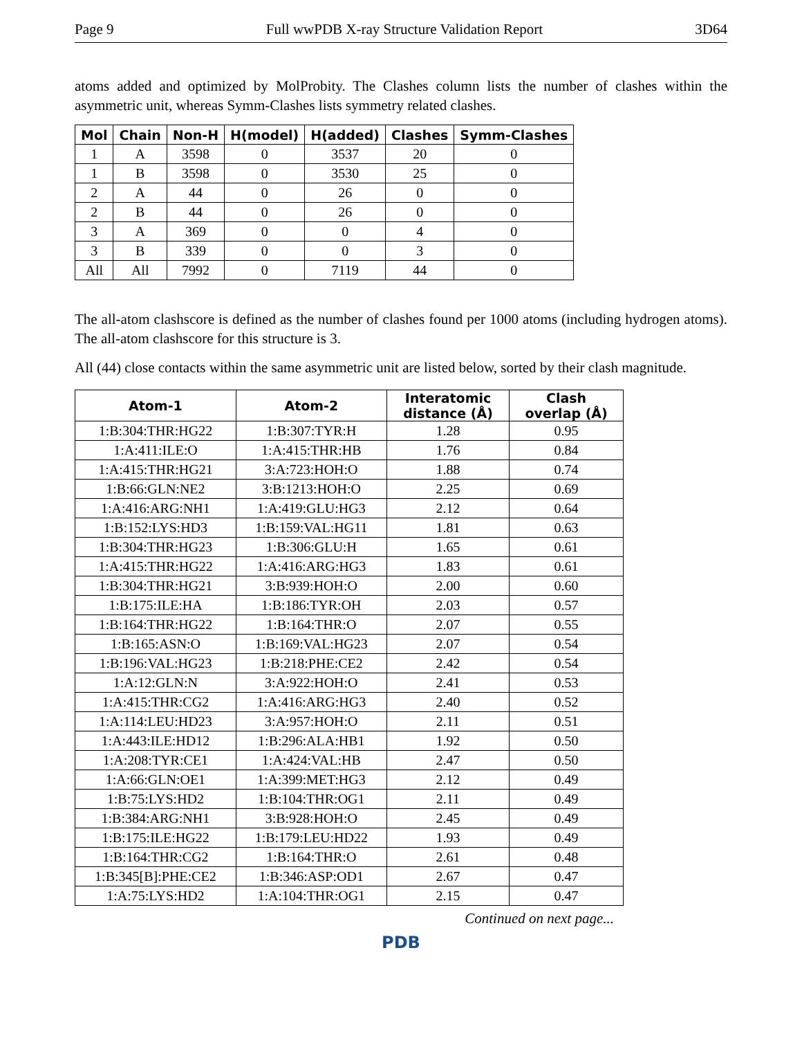Page 9 Full wwPDB X-ray Structure Validation Report 3D64
atoms added and optimized by MolProbity. The Clashes column lists the number of clashes within the asymmetric unit, whereas Symm-Clashes lists symmetry related clashes.
| Mol | Chain | Non-H | H(model) | H(added) | Clashes | Symm-Clashes |
| --- | --- | --- | --- | --- | --- | --- |
| 1 | A | 3598 | 0 | 3537 | 20 | 0 |
| 1 | B | 3598 | 0 | 3530 | 25 | 0 |
| 2 | A | 44 | 0 | 26 | 0 | 0 |
| 2 | B | 44 | 0 | 26 | 0 | 0 |
| 3 | A | 369 | 0 | 0 | 4 | 0 |
| 3 | B | 339 | 0 | 0 | 3 | 0 |
| All | All | 7992 | 0 | 7119 | 44 | 0 |
The all-atom clashscore is defined as the number of clashes found per 1000 atoms (including hydrogen atoms). The all-atom clashscore for this structure is 3.
All (44) close contacts within the same asymmetric unit are listed below, sorted by their clash magnitude.
| Atom-1 | Atom-2 | Interatomic distance (Å) | Clash overlap (Å) |
| --- | --- | --- | --- |
| 1:B:304:THR:HG22 | 1:B:307:TYR:H | 1.28 | 0.95 |
| 1:A:411:ILE:O | 1:A:415:THR:HB | 1.76 | 0.84 |
| 1:A:415:THR:HG21 | 3:A:723:HOH:O | 1.88 | 0.74 |
| 1:B:66:GLN:NE2 | 3:B:1213:HOH:O | 2.25 | 0.69 |
| 1:A:416:ARG:NH1 | 1:A:419:GLU:HG3 | 2.12 | 0.64 |
| 1:B:152:LYS:HD3 | 1:B:159:VAL:HG11 | 1.81 | 0.63 |
| 1:B:304:THR:HG23 | 1:B:306:GLU:H | 1.65 | 0.61 |
| 1:A:415:THR:HG22 | 1:A:416:ARG:HG3 | 1.83 | 0.61 |
| 1:B:304:THR:HG21 | 3:B:939:HOH:O | 2.00 | 0.60 |
| 1:B:175:ILE:HA | 1:B:186:TYR:OH | 2.03 | 0.57 |
| 1:B:164:THR:HG22 | 1:B:164:THR:O | 2.07 | 0.55 |
| 1:B:165:ASN:O | 1:B:169:VAL:HG23 | 2.07 | 0.54 |
| 1:B:196:VAL:HG23 | 1:B:218:PHE:CE2 | 2.42 | 0.54 |
| 1:A:12:GLN:N | 3:A:922:HOH:O | 2.41 | 0.53 |
| 1:A:415:THR:CG2 | 1:A:416:ARG:HG3 | 2.40 | 0.52 |
| 1:A:114:LEU:HD23 | 3:A:957:HOH:O | 2.11 | 0.51 |
| 1:A:443:ILE:HD12 | 1:B:296:ALA:HB1 | 1.92 | 0.50 |
| 1:A:208:TYR:CE1 | 1:A:424:VAL:HB | 2.47 | 0.50 |
| 1:A:66:GLN:OE1 | 1:A:399:MET:HG3 | 2.12 | 0.49 |
| 1:B:75:LYS:HD2 | 1:B:104:THR:OG1 | 2.11 | 0.49 |
| 1:B:384:ARG:NH1 | 3:B:928:HOH:O | 2.45 | 0.49 |
| 1:B:175:ILE:HG22 | 1:B:179:LEU:HD22 | 1.93 | 0.49 |
| 1:B:164:THR:CG2 | 1:B:164:THR:O | 2.61 | 0.48 |
| 1:B:345[B]:PHE:CE2 | 1:B:346:ASP:OD1 | 2.67 | 0.47 |
| 1:A:75:LYS:HD2 | 1:A:104:THR:OG1 | 2.15 | 0.47 |
Continued on next page...
PDB